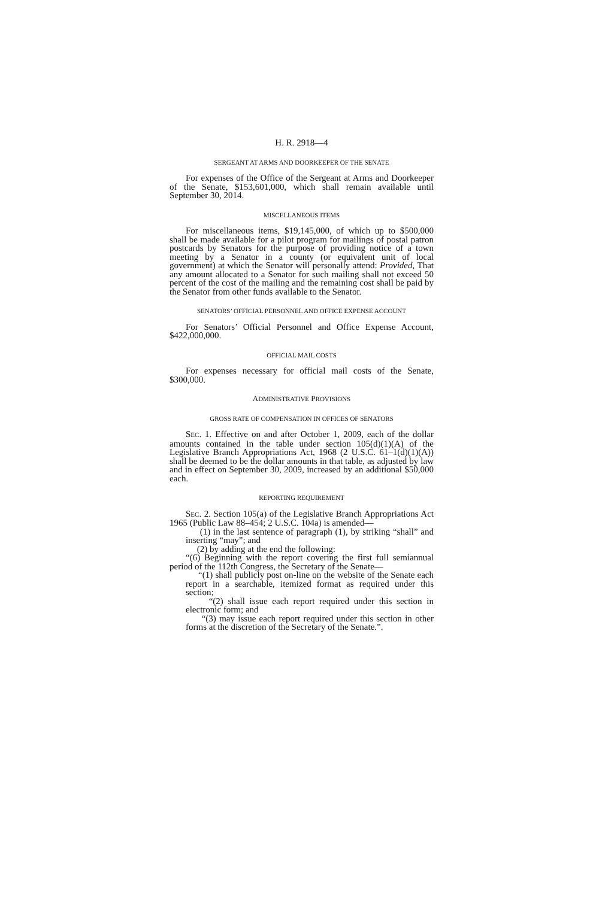H. R. 2918—4
SERGEANT AT ARMS AND DOORKEEPER OF THE SENATE
For expenses of the Office of the Sergeant at Arms and Doorkeeper of the Senate, $153,601,000, which shall remain available until September 30, 2014.
MISCELLANEOUS ITEMS
For miscellaneous items, $19,145,000, of which up to $500,000 shall be made available for a pilot program for mailings of postal patron postcards by Senators for the purpose of providing notice of a town meeting by a Senator in a county (or equivalent unit of local government) at which the Senator will personally attend: Provided, That any amount allocated to a Senator for such mailing shall not exceed 50 percent of the cost of the mailing and the remaining cost shall be paid by the Senator from other funds available to the Senator.
SENATORS’ OFFICIAL PERSONNEL AND OFFICE EXPENSE ACCOUNT
For Senators’ Official Personnel and Office Expense Account, $422,000,000.
OFFICIAL MAIL COSTS
For expenses necessary for official mail costs of the Senate, $300,000.
ADMINISTRATIVE PROVISIONS
GROSS RATE OF COMPENSATION IN OFFICES OF SENATORS
SEC. 1. Effective on and after October 1, 2009, each of the dollar amounts contained in the table under section 105(d)(1)(A) of the Legislative Branch Appropriations Act, 1968 (2 U.S.C. 61–1(d)(1)(A)) shall be deemed to be the dollar amounts in that table, as adjusted by law and in effect on September 30, 2009, increased by an additional $50,000 each.
REPORTING REQUIREMENT
SEC. 2. Section 105(a) of the Legislative Branch Appropriations Act 1965 (Public Law 88–454; 2 U.S.C. 104a) is amended—
(1) in the last sentence of paragraph (1), by striking “shall” and inserting “may”; and
(2) by adding at the end the following:
“(6) Beginning with the report covering the first full semiannual period of the 112th Congress, the Secretary of the Senate—
“(1) shall publicly post on-line on the website of the Senate each report in a searchable, itemized format as required under this section;
“(2) shall issue each report required under this section in electronic form; and
“(3) may issue each report required under this section in other forms at the discretion of the Secretary of the Senate.”.